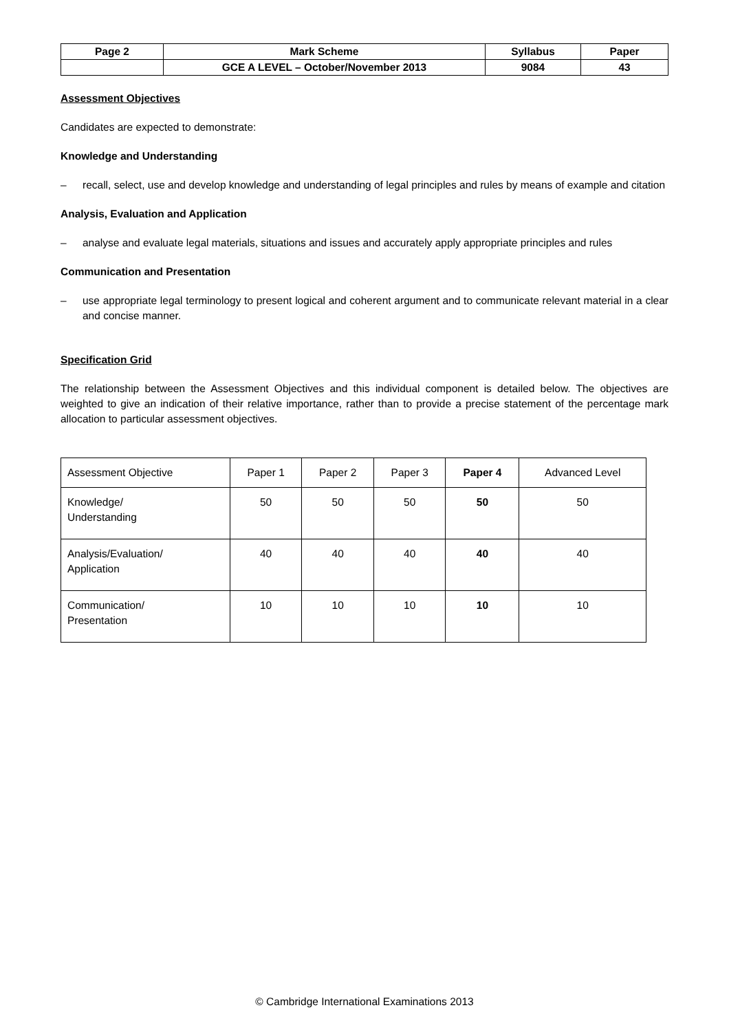| Page 2 | Mark Scheme | Syllabus | Paper |
| | GCE A LEVEL – October/November 2013 | 9084 | 43 |
Assessment Objectives
Candidates are expected to demonstrate:
Knowledge and Understanding
– recall, select, use and develop knowledge and understanding of legal principles and rules by means of example and citation
Analysis, Evaluation and Application
– analyse and evaluate legal materials, situations and issues and accurately apply appropriate principles and rules
Communication and Presentation
– use appropriate legal terminology to present logical and coherent argument and to communicate relevant material in a clear and concise manner.
Specification Grid
The relationship between the Assessment Objectives and this individual component is detailed below. The objectives are weighted to give an indication of their relative importance, rather than to provide a precise statement of the percentage mark allocation to particular assessment objectives.
| Assessment Objective | Paper 1 | Paper 2 | Paper 3 | Paper 4 | Advanced Level |
| --- | --- | --- | --- | --- | --- |
| Knowledge/ Understanding | 50 | 50 | 50 | 50 | 50 |
| Analysis/Evaluation/ Application | 40 | 40 | 40 | 40 | 40 |
| Communication/ Presentation | 10 | 10 | 10 | 10 | 10 |
© Cambridge International Examinations 2013